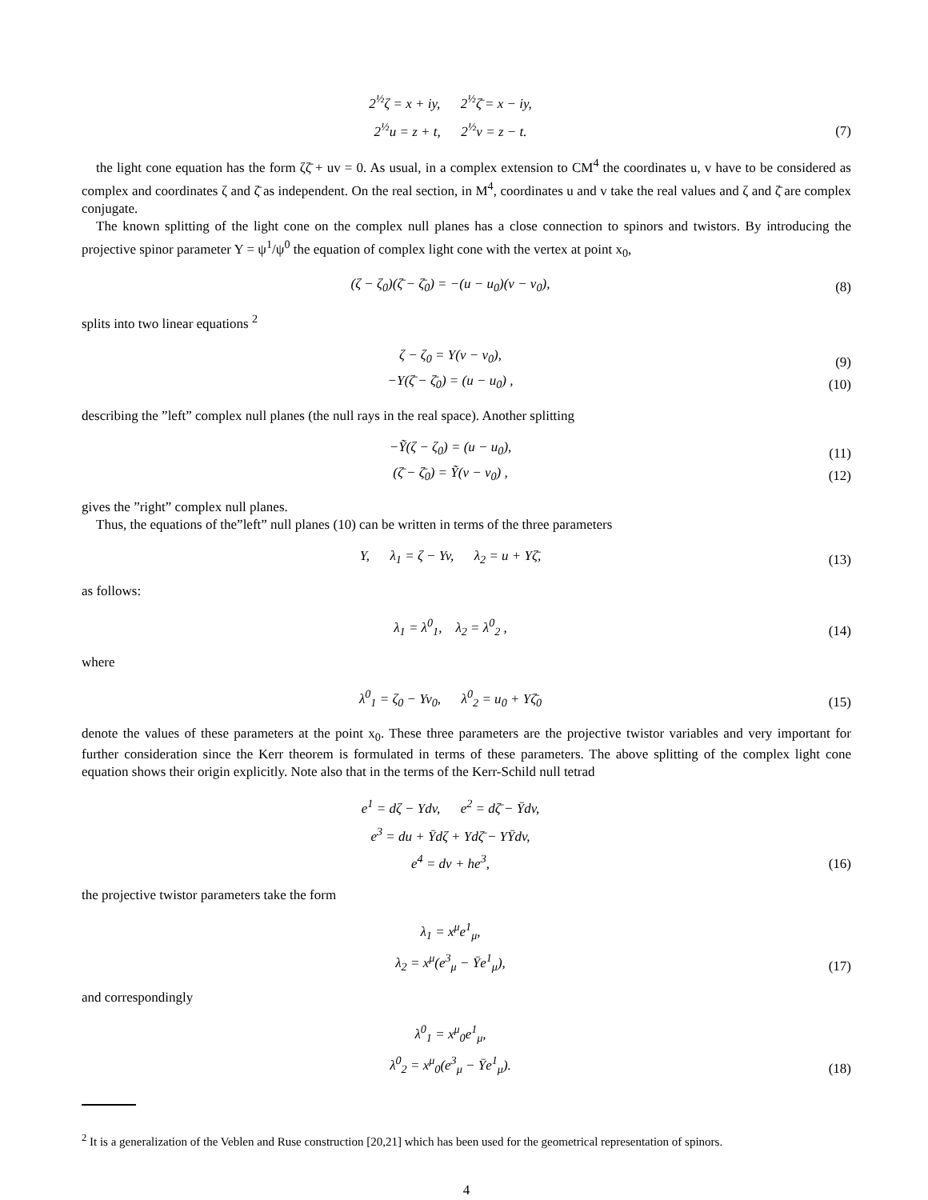2<sup>½</sup>ζ = x + iy, 2<sup>½</sup>ζ̄ = x − iy,
2<sup>½</sup>u = z + t, 2<sup>½</sup>v = z − t.
(7)
the light cone equation has the form ζζ̄ + uv = 0. As usual, in a complex extension to CM<sup>4</sup> the coordinates u, v have to be considered as complex and coordinates ζ and ζ̄ as independent. On the real section, in M<sup>4</sup>, coordinates u and v take the real values and ζ and ζ̄ are complex conjugate.
The known splitting of the light cone on the complex null planes has a close connection to spinors and twistors. By introducing the projective spinor parameter Y = ψ<sup>1</sup>/ψ<sup>0</sup> the equation of complex light cone with the vertex at point x<sub>0</sub>,
(ζ − ζ<sub>0</sub>)(ζ̄ − ζ̄<sub>0</sub>) = −(u − u<sub>0</sub>)(v − v<sub>0</sub>),
(8)
splits into two linear equations <sup>2</sup>
ζ − ζ<sub>0</sub> = Y(v − v<sub>0</sub>),
−Y(ζ̄ − ζ̄<sub>0</sub>) = (u − u<sub>0</sub>) ,
(9)
(10)
describing the ”left” complex null planes (the null rays in the real space). Another splitting
−Ỹ(ζ − ζ<sub>0</sub>) = (u − u<sub>0</sub>),
(ζ̄ − ζ̄<sub>0</sub>) = Ỹ(v − v<sub>0</sub>) ,
(11)
(12)
gives the ”right” complex null planes.
Thus, the equations of the”left” null planes (10) can be written in terms of the three parameters
Y, λ<sub>1</sub> = ζ − Yv, λ<sub>2</sub> = u + Yζ̄,
(13)
as follows:
λ<sub>1</sub> = λ<sup>0</sup><sub>1</sub>, λ<sub>2</sub> = λ<sup>0</sup><sub>2</sub> ,
(14)
where
λ<sup>0</sup><sub>1</sub> = ζ<sub>0</sub> − Yv<sub>0</sub>, λ<sup>0</sup><sub>2</sub> = u<sub>0</sub> + Yζ̄<sub>0</sub>
(15)
denote the values of these parameters at the point x<sub>0</sub>. These three parameters are the projective twistor variables and very important for further consideration since the Kerr theorem is formulated in terms of these parameters. The above splitting of the complex light cone equation shows their origin explicitly. Note also that in the terms of the Kerr-Schild null tetrad
e<sup>1</sup> = dζ − Ydv, e<sup>2</sup> = dζ̄ − Ȳdv,
e<sup>3</sup> = du + Ȳdζ + Ydζ̄ − YȲdv,
e<sup>4</sup> = dv + he<sup>3</sup>,
(16)
the projective twistor parameters take the form
λ<sub>1</sub> = x<sup>μ</sup>e<sup>1</sup><sub>μ</sub>,
λ<sub>2</sub> = x<sup>μ</sup>(e<sup>3</sup><sub>μ</sub> − Ȳe<sup>1</sup><sub>μ</sub>),
(17)
and correspondingly
λ<sup>0</sup><sub>1</sub> = x<sup>μ</sup><sub>0</sub>e<sup>1</sup><sub>μ</sub>,
λ<sup>0</sup><sub>2</sub> = x<sup>μ</sup><sub>0</sub>(e<sup>3</sup><sub>μ</sub> − Ȳe<sup>1</sup><sub>μ</sub>).
(18)
<sup>2</sup> It is a generalization of the Veblen and Ruse construction [20,21] which has been used for the geometrical representation of spinors.
4